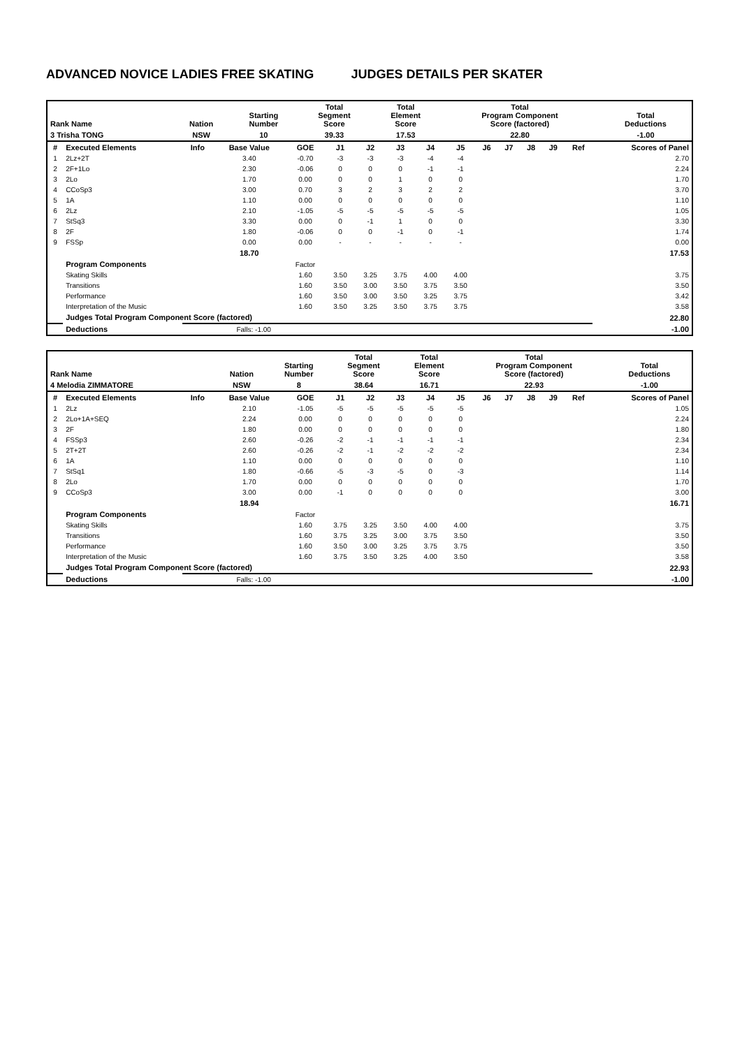ADVANCED NOVICE LADIES FREE SKATING JUDGES DETAILS PER SKATER
| Rank Name | | Nation | Starting Number | Total Segment Score | Total Element Score | Total Program Component Score (factored) | Total Deductions |
| --- | --- | --- | --- | --- | --- | --- | --- |
| 3 Trisha TONG | | NSW | 10 | 39.33 | 17.53 | 22.80 | -1.00 |
| # | Executed Elements | Info | Base Value | GOE | J1 | J2 | J3 | J4 | J5 | J6 | J7 | J8 | J9 | Ref | Scores of Panel |
| --- | --- | --- | --- | --- | --- | --- | --- | --- | --- | --- | --- | --- | --- | --- | --- |
| 1 | 2Lz+2T | | 3.40 | -0.70 | -3 | -3 | -3 | -4 | -4 | | | | | | 2.70 |
| 2 | 2F+1Lo | | 2.30 | -0.06 | 0 | 0 | 0 | -1 | -1 | | | | | | 2.24 |
| 3 | 2Lo | | 1.70 | 0.00 | 0 | 0 | 1 | 0 | 0 | | | | | | 1.70 |
| 4 | CCoSp3 | | 3.00 | 0.70 | 3 | 2 | 3 | 2 | 2 | | | | | | 3.70 |
| 5 | 1A | | 1.10 | 0.00 | 0 | 0 | 0 | 0 | 0 | | | | | | 1.10 |
| 6 | 2Lz | | 2.10 | -1.05 | -5 | -5 | -5 | -5 | -5 | | | | | | 1.05 |
| 7 | StSq3 | | 3.30 | 0.00 | 0 | -1 | 1 | 0 | 0 | | | | | | 3.30 |
| 8 | 2F | | 1.80 | -0.06 | 0 | 0 | -1 | 0 | -1 | | | | | | 1.74 |
| 9 | FSSp | | 0.00 | 0.00 | - | - | - | - | - | | | | | | 0.00 |
| | | | 18.70 | | | | | | | | | | | | 17.53 |
| | Program Components | | | Factor | | | | | | | | | | | |
| | Skating Skills | | | 1.60 | 3.50 | 3.25 | 3.75 | 4.00 | 4.00 | | | | | | 3.75 |
| | Transitions | | | 1.60 | 3.50 | 3.00 | 3.50 | 3.75 | 3.50 | | | | | | 3.50 |
| | Performance | | | 1.60 | 3.50 | 3.00 | 3.50 | 3.25 | 3.75 | | | | | | 3.42 |
| | Interpretation of the Music | | | 1.60 | 3.50 | 3.25 | 3.50 | 3.75 | 3.75 | | | | | | 3.58 |
| | Judges Total Program Component Score (factored) | | | | | | | | | | | | | | 22.80 |
| | Deductions | Falls: -1.00 | | | | | | | | | | | | | -1.00 |
| Rank Name | | Nation | Starting Number | Total Segment Score | Total Element Score | Total Program Component Score (factored) | Total Deductions |
| --- | --- | --- | --- | --- | --- | --- | --- |
| 4 Melodia ZIMMATORE | | NSW | 8 | 38.64 | 16.71 | 22.93 | -1.00 |
| # | Executed Elements | Info | Base Value | GOE | J1 | J2 | J3 | J4 | J5 | J6 | J7 | J8 | J9 | Ref | Scores of Panel |
| --- | --- | --- | --- | --- | --- | --- | --- | --- | --- | --- | --- | --- | --- | --- | --- |
| 1 | 2Lz | | 2.10 | -1.05 | -5 | -5 | -5 | -5 | -5 | | | | | | 1.05 |
| 2 | 2Lo+1A+SEQ | | 2.24 | 0.00 | 0 | 0 | 0 | 0 | 0 | | | | | | 2.24 |
| 3 | 2F | | 1.80 | 0.00 | 0 | 0 | 0 | 0 | 0 | | | | | | 1.80 |
| 4 | FSSp3 | | 2.60 | -0.26 | -2 | -1 | -1 | -1 | -1 | | | | | | 2.34 |
| 5 | 2T+2T | | 2.60 | -0.26 | -2 | -1 | -2 | -2 | -2 | | | | | | 2.34 |
| 6 | 1A | | 1.10 | 0.00 | 0 | 0 | 0 | 0 | 0 | | | | | | 1.10 |
| 7 | StSq1 | | 1.80 | -0.66 | -5 | -3 | -5 | 0 | -3 | | | | | | 1.14 |
| 8 | 2Lo | | 1.70 | 0.00 | 0 | 0 | 0 | 0 | 0 | | | | | | 1.70 |
| 9 | CCoSp3 | | 3.00 | 0.00 | -1 | 0 | 0 | 0 | 0 | | | | | | 3.00 |
| | | | 18.94 | | | | | | | | | | | | 16.71 |
| | Program Components | | | Factor | | | | | | | | | | | |
| | Skating Skills | | | 1.60 | 3.75 | 3.25 | 3.50 | 4.00 | 4.00 | | | | | | 3.75 |
| | Transitions | | | 1.60 | 3.75 | 3.25 | 3.00 | 3.75 | 3.50 | | | | | | 3.50 |
| | Performance | | | 1.60 | 3.50 | 3.00 | 3.25 | 3.75 | 3.75 | | | | | | 3.50 |
| | Interpretation of the Music | | | 1.60 | 3.75 | 3.50 | 3.25 | 4.00 | 3.50 | | | | | | 3.58 |
| | Judges Total Program Component Score (factored) | | | | | | | | | | | | | | 22.93 |
| | Deductions | Falls: -1.00 | | | | | | | | | | | | | -1.00 |